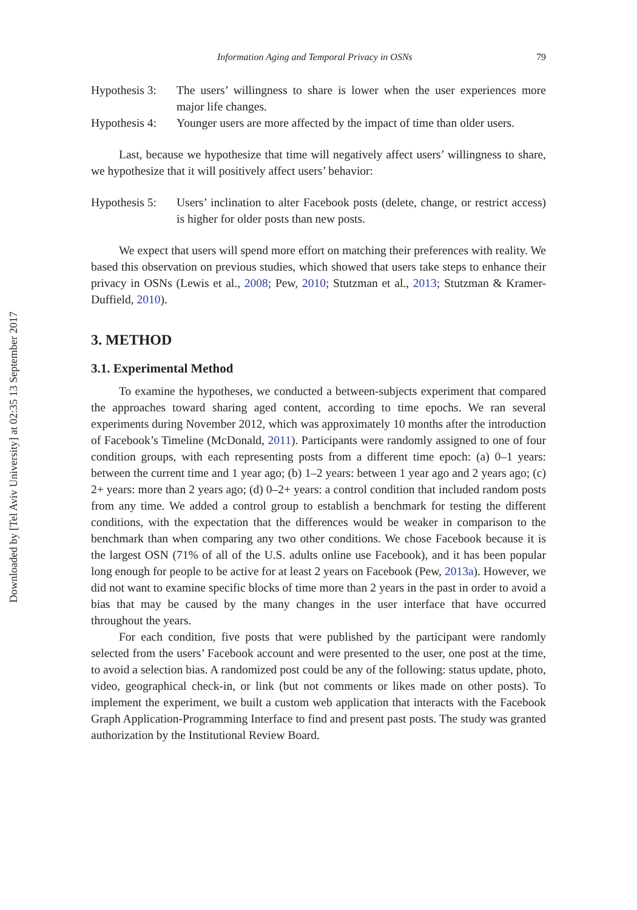Downloaded by [Tel Aviv University] at 02:35 13 September 2017
Information Aging and Temporal Privacy in OSNs 79
Hypothesis 3:
The users’ willingness to share is lower when the user experiences more major life changes.
Hypothesis 4:
Younger users are more affected by the impact of time than older users.
Last, because we hypothesize that time will negatively affect users’ willingness to share, we hypothesize that it will positively affect users’ behavior:
Hypothesis 5:
Users’ inclination to alter Facebook posts (delete, change, or restrict access) is higher for older posts than new posts.
We expect that users will spend more effort on matching their preferences with reality. We based this observation on previous studies, which showed that users take steps to enhance their privacy in OSNs (Lewis et al., 2008; Pew, 2010; Stutzman et al., 2013; Stutzman & Kramer-Duffield, 2010).
3. METHOD
3.1. Experimental Method
To examine the hypotheses, we conducted a between-subjects experiment that compared the approaches toward sharing aged content, according to time epochs. We ran several experiments during November 2012, which was approximately 10 months after the introduction of Facebook’s Timeline (McDonald, 2011). Participants were randomly assigned to one of four condition groups, with each representing posts from a different time epoch: (a) 0–1 years: between the current time and 1 year ago; (b) 1–2 years: between 1 year ago and 2 years ago; (c) 2+ years: more than 2 years ago; (d) 0–2+ years: a control condition that included random posts from any time. We added a control group to establish a benchmark for testing the different conditions, with the expectation that the differences would be weaker in comparison to the benchmark than when comparing any two other conditions. We chose Facebook because it is the largest OSN (71% of all of the U.S. adults online use Facebook), and it has been popular long enough for people to be active for at least 2 years on Facebook (Pew, 2013a). However, we did not want to examine specific blocks of time more than 2 years in the past in order to avoid a bias that may be caused by the many changes in the user interface that have occurred throughout the years.
For each condition, five posts that were published by the participant were randomly selected from the users’ Facebook account and were presented to the user, one post at the time, to avoid a selection bias. A randomized post could be any of the following: status update, photo, video, geographical check-in, or link (but not comments or likes made on other posts). To implement the experiment, we built a custom web application that interacts with the Facebook Graph Application-Programming Interface to find and present past posts. The study was granted authorization by the Institutional Review Board.